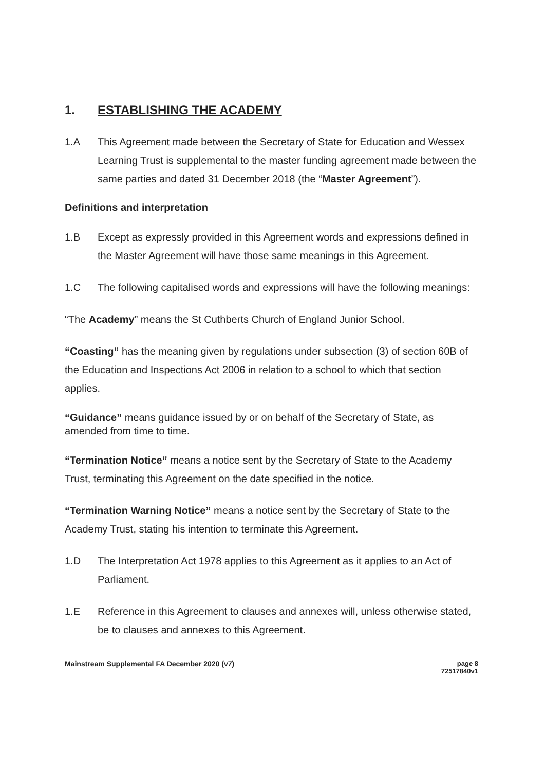1. ESTABLISHING THE ACADEMY
1.A This Agreement made between the Secretary of State for Education and Wessex Learning Trust is supplemental to the master funding agreement made between the same parties and dated 31 December 2018 (the “Master Agreement”).
Definitions and interpretation
1.B Except as expressly provided in this Agreement words and expressions defined in the Master Agreement will have those same meanings in this Agreement.
1.C The following capitalised words and expressions will have the following meanings:
“The Academy” means the St Cuthberts Church of England Junior School.
“Coasting” has the meaning given by regulations under subsection (3) of section 60B of the Education and Inspections Act 2006 in relation to a school to which that section applies.
“Guidance” means guidance issued by or on behalf of the Secretary of State, as amended from time to time.
“Termination Notice” means a notice sent by the Secretary of State to the Academy Trust, terminating this Agreement on the date specified in the notice.
“Termination Warning Notice” means a notice sent by the Secretary of State to the Academy Trust, stating his intention to terminate this Agreement.
1.D The Interpretation Act 1978 applies to this Agreement as it applies to an Act of Parliament.
1.E Reference in this Agreement to clauses and annexes will, unless otherwise stated, be to clauses and annexes to this Agreement.
Mainstream Supplemental FA December 2020 (v7) page 8
72517840v1